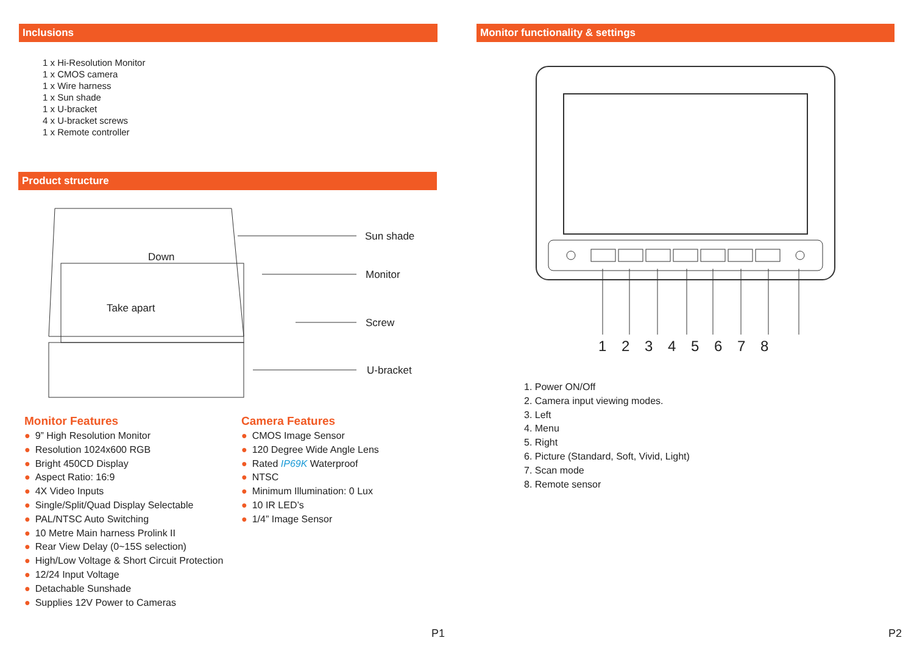Inclusions
1 x Hi-Resolution Monitor
1 x CMOS camera
1 x Wire harness
1 x Sun shade
1 x U-bracket
4 x U-bracket screws
1 x Remote controller
Product structure
Down
Take apart
Sun shade
Monitor
Screw
U-bracket
Monitor Features
● 9” High Resolution Monitor
● Resolution 1024x600 RGB
● Bright 450CD Display
● Aspect Ratio: 16:9
● 4X Video Inputs
● Single/Split/Quad Display Selectable
● PAL/NTSC Auto Switching
● 10 Metre Main harness Prolink II
● Rear View Delay (0~15S selection)
● High/Low Voltage & Short Circuit Protection
● 12/24 Input Voltage
● Detachable Sunshade
● Supplies 12V Power to Cameras
Camera Features
● CMOS Image Sensor
● 120 Degree Wide Angle Lens
● Rated IP69K Waterproof
● NTSC
● Minimum Illumination: 0 Lux
● 10 IR LED’s
● 1/4” Image Sensor
P1
Monitor functionality & settings
1 2 3 4 5 6 7 8
1. Power ON/Off
2. Camera input viewing modes.
3. Left
4. Menu
5. Right
6. Picture (Standard, Soft, Vivid, Light)
7. Scan mode
8. Remote sensor
P2